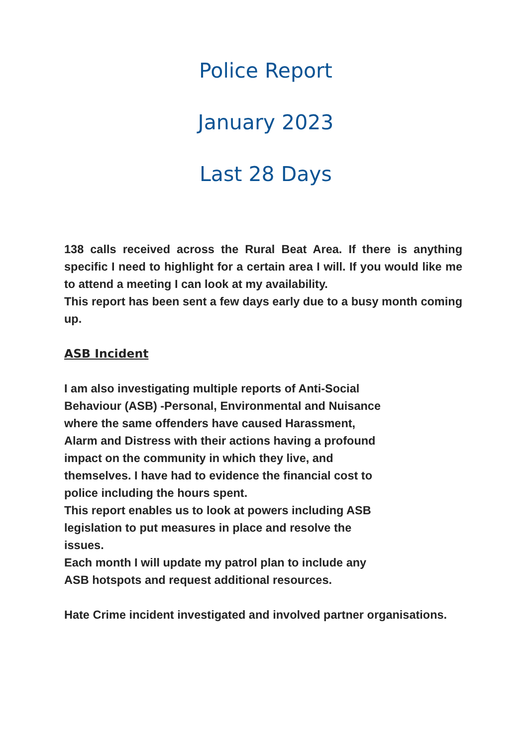Police Report
January 2023
Last 28 Days
138 calls received across the Rural Beat Area. If there is anything specific I need to highlight for a certain area I will. If you would like me to attend a meeting I can look at my availability.
This report has been sent a few days early due to a busy month coming up.
ASB Incident
I am also investigating multiple reports of Anti-Social
Behaviour (ASB) -Personal, Environmental and Nuisance
where the same offenders have caused Harassment,
Alarm and Distress with their actions having a profound
impact on the community in which they live, and
themselves. I have had to evidence the financial cost to
police including the hours spent.
This report enables us to look at powers including ASB
legislation to put measures in place and resolve the
issues.
Each month I will update my patrol plan to include any
ASB hotspots and request additional resources.
Hate Crime incident investigated and involved partner organisations.